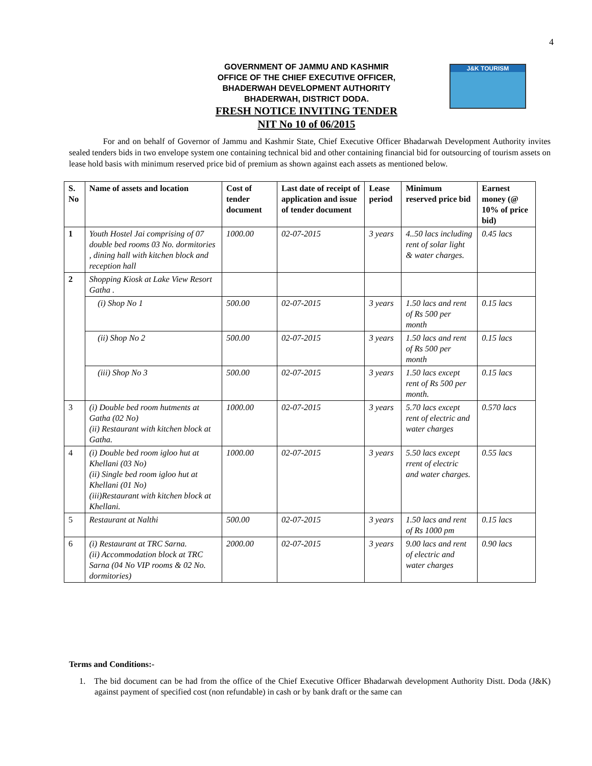4
GOVERNMENT OF JAMMU AND KASHMIR
OFFICE OF THE CHIEF EXECUTIVE OFFICER,
BHADERWAH DEVELOPMENT AUTHORITY
BHADERWAH, DISTRICT DODA.
FRESH NOTICE INVITING TENDER
NIT No 10 of 06/2015
J&K TOURISM
For and on behalf of Governor of Jammu and Kashmir State, Chief Executive Officer Bhadarwah Development Authority invites sealed tenders bids in two envelope system one containing technical bid and other containing financial bid for outsourcing of tourism assets on lease hold basis with minimum reserved price bid of premium as shown against each assets as mentioned below.
| S. No | Name of assets and location | Cost of tender document | Last date of receipt of application and issue of tender document | Lease period | Minimum reserved price bid | Earnest money (@ 10% of price bid) |
| --- | --- | --- | --- | --- | --- | --- |
| 1 | Youth Hostel Jai comprising of 07 double bed rooms 03 No. dormitories , dining hall with kitchen block and reception hall | 1000.00 | 02-07-2015 | 3 years | 4..50 lacs including rent of solar light & water charges. | 0.45 lacs |
| 2 | Shopping Kiosk at Lake View Resort Gatha . | | | | | |
| | (i) Shop No 1 | 500.00 | 02-07-2015 | 3 years | 1.50 lacs and rent of Rs 500 per month | 0.15 lacs |
| | (ii) Shop No 2 | 500.00 | 02-07-2015 | 3 years | 1.50 lacs and rent of Rs 500 per month | 0.15 lacs |
| | (iii) Shop No 3 | 500.00 | 02-07-2015 | 3 years | 1.50 lacs except rent of Rs 500 per month. | 0.15 lacs |
| 3 | (i) Double bed room hutments at Gatha (02 No) (ii) Restaurant with kitchen block at Gatha. | 1000.00 | 02-07-2015 | 3 years | 5.70 lacs except rent of electric and water charges | 0.570 lacs |
| 4 | (i) Double bed room igloo hut at Khellani (03 No) (ii) Single bed room igloo hut at Khellani (01 No) (iii)Restaurant with kitchen block at Khellani. | 1000.00 | 02-07-2015 | 3 years | 5.50 lacs except rrent of electric and water charges. | 0.55 lacs |
| 5 | Restaurant at Nalthi | 500.00 | 02-07-2015 | 3 years | 1.50 lacs and rent of Rs 1000 pm | 0.15 lacs |
| 6 | (i) Restaurant at TRC Sarna. (ii) Accommodation block at TRC Sarna (04 No VIP rooms & 02 No. dormitories) | 2000.00 | 02-07-2015 | 3 years | 9.00 lacs and rent of electric and water charges | 0.90 lacs |
Terms and Conditions:-
1. The bid document can be had from the office of the Chief Executive Officer Bhadarwah development Authority Distt. Doda (J&K) against payment of specified cost (non refundable) in cash or by bank draft or the same can